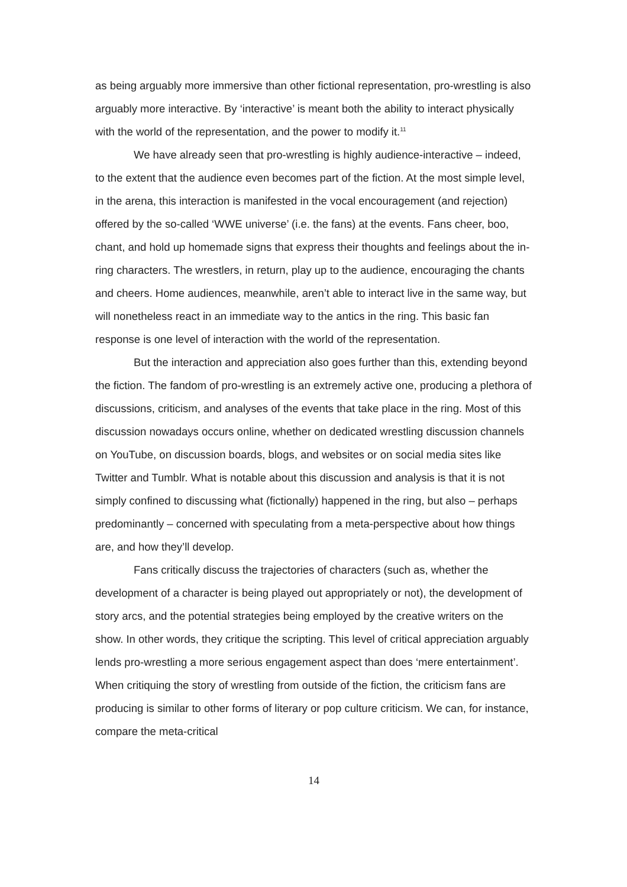as being arguably more immersive than other fictional representation, pro-wrestling is also arguably more interactive. By ‘interactive’ is meant both the ability to interact physically with the world of the representation, and the power to modify it.<sup>11</sup>
We have already seen that pro-wrestling is highly audience-interactive – indeed, to the extent that the audience even becomes part of the fiction. At the most simple level, in the arena, this interaction is manifested in the vocal encouragement (and rejection) offered by the so-called ‘WWE universe’ (i.e. the fans) at the events. Fans cheer, boo, chant, and hold up homemade signs that express their thoughts and feelings about the in-ring characters. The wrestlers, in return, play up to the audience, encouraging the chants and cheers. Home audiences, meanwhile, aren’t able to interact live in the same way, but will nonetheless react in an immediate way to the antics in the ring. This basic fan response is one level of interaction with the world of the representation.
But the interaction and appreciation also goes further than this, extending beyond the fiction. The fandom of pro-wrestling is an extremely active one, producing a plethora of discussions, criticism, and analyses of the events that take place in the ring. Most of this discussion nowadays occurs online, whether on dedicated wrestling discussion channels on YouTube, on discussion boards, blogs, and websites or on social media sites like Twitter and Tumblr. What is notable about this discussion and analysis is that it is not simply confined to discussing what (fictionally) happened in the ring, but also – perhaps predominantly – concerned with speculating from a meta-perspective about how things are, and how they’ll develop.
Fans critically discuss the trajectories of characters (such as, whether the development of a character is being played out appropriately or not), the development of story arcs, and the potential strategies being employed by the creative writers on the show. In other words, they critique the scripting. This level of critical appreciation arguably lends pro-wrestling a more serious engagement aspect than does ‘mere entertainment’. When critiquing the story of wrestling from outside of the fiction, the criticism fans are producing is similar to other forms of literary or pop culture criticism. We can, for instance, compare the meta-critical
14